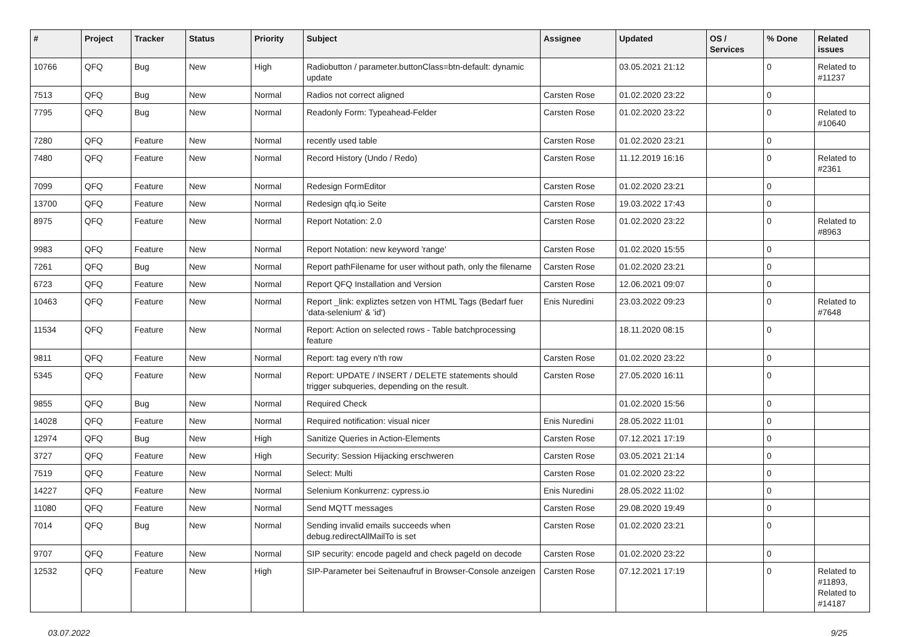| # | Project | Tracker | Status | Priority | Subject | Assignee | Updated | OS / Services | % Done | Related issues |
| --- | --- | --- | --- | --- | --- | --- | --- | --- | --- | --- |
| 10766 | QFQ | Bug | New | High | Radiobutton / parameter.buttonClass=btn-default: dynamic update | | 03.05.2021 21:12 | | 0 | Related to #11237 |
| 7513 | QFQ | Bug | New | Normal | Radios not correct aligned | Carsten Rose | 01.02.2020 23:22 | | 0 | |
| 7795 | QFQ | Bug | New | Normal | Readonly Form: Typeahead-Felder | Carsten Rose | 01.02.2020 23:22 | | 0 | Related to #10640 |
| 7280 | QFQ | Feature | New | Normal | recently used table | Carsten Rose | 01.02.2020 23:21 | | 0 | |
| 7480 | QFQ | Feature | New | Normal | Record History (Undo / Redo) | Carsten Rose | 11.12.2019 16:16 | | 0 | Related to #2361 |
| 7099 | QFQ | Feature | New | Normal | Redesign FormEditor | Carsten Rose | 01.02.2020 23:21 | | 0 | |
| 13700 | QFQ | Feature | New | Normal | Redesign qfq.io Seite | Carsten Rose | 19.03.2022 17:43 | | 0 | |
| 8975 | QFQ | Feature | New | Normal | Report Notation: 2.0 | Carsten Rose | 01.02.2020 23:22 | | 0 | Related to #8963 |
| 9983 | QFQ | Feature | New | Normal | Report Notation: new keyword 'range' | Carsten Rose | 01.02.2020 15:55 | | 0 | |
| 7261 | QFQ | Bug | New | Normal | Report pathFilename for user without path, only the filename | Carsten Rose | 01.02.2020 23:21 | | 0 | |
| 6723 | QFQ | Feature | New | Normal | Report QFQ Installation and Version | Carsten Rose | 12.06.2021 09:07 | | 0 | |
| 10463 | QFQ | Feature | New | Normal | Report _link: expliztes setzen von HTML Tags (Bedarf fuer 'data-selenium' & 'id') | Enis Nuredini | 23.03.2022 09:23 | | 0 | Related to #7648 |
| 11534 | QFQ | Feature | New | Normal | Report: Action on selected rows - Table batchprocessing feature | | 18.11.2020 08:15 | | 0 | |
| 9811 | QFQ | Feature | New | Normal | Report: tag every n'th row | Carsten Rose | 01.02.2020 23:22 | | 0 | |
| 5345 | QFQ | Feature | New | Normal | Report: UPDATE / INSERT / DELETE statements should trigger subqueries, depending on the result. | Carsten Rose | 27.05.2020 16:11 | | 0 | |
| 9855 | QFQ | Bug | New | Normal | Required Check | | 01.02.2020 15:56 | | 0 | |
| 14028 | QFQ | Feature | New | Normal | Required notification: visual nicer | Enis Nuredini | 28.05.2022 11:01 | | 0 | |
| 12974 | QFQ | Bug | New | High | Sanitize Queries in Action-Elements | Carsten Rose | 07.12.2021 17:19 | | 0 | |
| 3727 | QFQ | Feature | New | High | Security: Session Hijacking erschweren | Carsten Rose | 03.05.2021 21:14 | | 0 | |
| 7519 | QFQ | Feature | New | Normal | Select: Multi | Carsten Rose | 01.02.2020 23:22 | | 0 | |
| 14227 | QFQ | Feature | New | Normal | Selenium Konkurrenz: cypress.io | Enis Nuredini | 28.05.2022 11:02 | | 0 | |
| 11080 | QFQ | Feature | New | Normal | Send MQTT messages | Carsten Rose | 29.08.2020 19:49 | | 0 | |
| 7014 | QFQ | Bug | New | Normal | Sending invalid emails succeeds when debug.redirectAllMailTo is set | Carsten Rose | 01.02.2020 23:21 | | 0 | |
| 9707 | QFQ | Feature | New | Normal | SIP security: encode pageId and check pageId on decode | Carsten Rose | 01.02.2020 23:22 | | 0 | |
| 12532 | QFQ | Feature | New | High | SIP-Parameter bei Seitenaufruf in Browser-Console anzeigen | Carsten Rose | 07.12.2021 17:19 | | 0 | Related to #11893, Related to #14187 |
03.07.2022 9/25